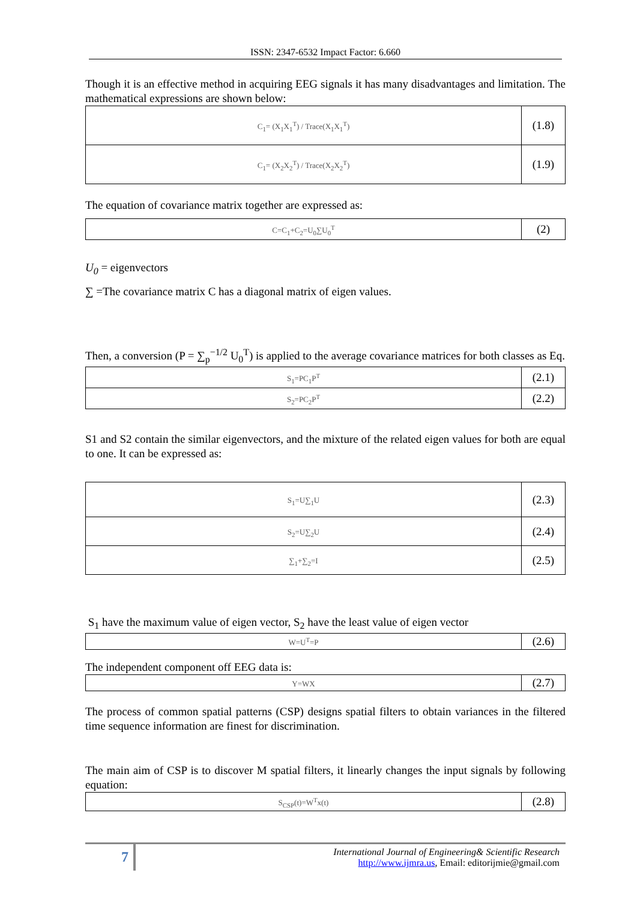ISSN: 2347-6532 Impact Factor: 6.660
Though it is an effective method in acquiring EEG signals it has many disadvantages and limitation. The mathematical expressions are shown below:
| C<sub>1</sub>= (X<sub>1</sub>X<sub>1</sub><sup>T</sup>) / Trace(X<sub>1</sub>X<sub>1</sub><sup>T</sup>) | (1.8) |
| C<sub>1</sub>= (X<sub>2</sub>X<sub>2</sub><sup>T</sup>) / Trace(X<sub>2</sub>X<sub>2</sub><sup>T</sup>) | (1.9) |
The equation of covariance matrix together are expressed as:
| C=C<sub>1</sub>+C<sub>2</sub>=U<sub>0</sub>∑U<sub>0</sub><sup>T</sup> | (2) |
U<sub>0</sub> = eigenvectors
∑ =The covariance matrix C has a diagonal matrix of eigen values.
Then, a conversion (P = ∑<sub>p</sub><sup>−1/2</sup> U<sub>0</sub><sup>T</sup>) is applied to the average covariance matrices for both classes as Eq.
| S<sub>1</sub>=PC<sub>1</sub>P<sup>T</sup> | (2.1) |
| S<sub>2</sub>=PC<sub>2</sub>P<sup>T</sup> | (2.2) |
S1 and S2 contain the similar eigenvectors, and the mixture of the related eigen values for both are equal to one. It can be expressed as:
| S<sub>1</sub>=U∑<sub>1</sub>U | (2.3) |
| S<sub>2</sub>=U∑<sub>2</sub>U | (2.4) |
| ∑<sub>1</sub>+∑<sub>2</sub>=I | (2.5) |
S<sub>1</sub> have the maximum value of eigen vector, S<sub>2</sub> have the least value of eigen vector
| W=U<sup>T</sup>=P | (2.6) |
The independent component off EEG data is:
| Y=WX | (2.7) |
The process of common spatial patterns (CSP) designs spatial filters to obtain variances in the filtered time sequence information are finest for discrimination.
The main aim of CSP is to discover M spatial filters, it linearly changes the input signals by following equation:
| S<sub>CSP</sub>(t)=W<sup>T</sup>x(t) | (2.8) |
7
International Journal of Engineering& Scientific Research
http://www.ijmra.us, Email: editorijmie@gmail.com